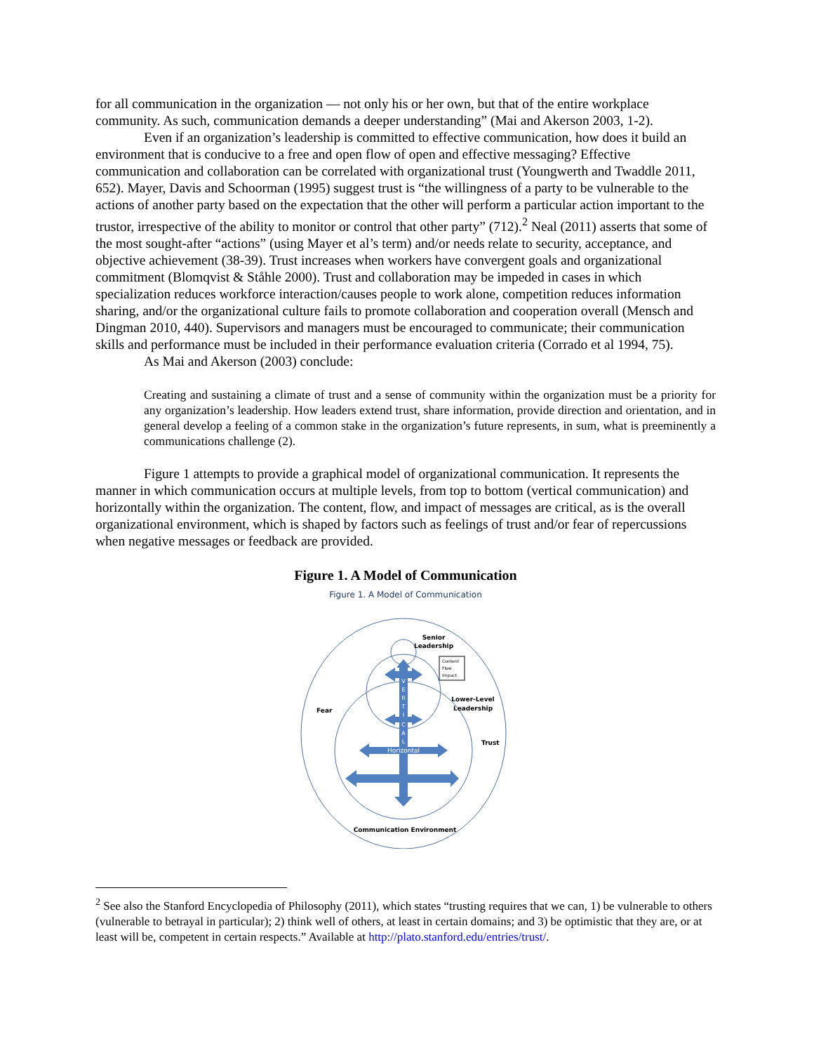for all communication in the organization — not only his or her own, but that of the entire workplace community. As such, communication demands a deeper understanding” (Mai and Akerson 2003, 1-2).
Even if an organization’s leadership is committed to effective communication, how does it build an environment that is conducive to a free and open flow of open and effective messaging? Effective communication and collaboration can be correlated with organizational trust (Youngwerth and Twaddle 2011, 652). Mayer, Davis and Schoorman (1995) suggest trust is “the willingness of a party to be vulnerable to the actions of another party based on the expectation that the other will perform a particular action important to the trustor, irrespective of the ability to monitor or control that other party” (712).<sup>2</sup> Neal (2011) asserts that some of the most sought-after “actions” (using Mayer et al’s term) and/or needs relate to security, acceptance, and objective achievement (38-39). Trust increases when workers have convergent goals and organizational commitment (Blomqvist & Ståhle 2000). Trust and collaboration may be impeded in cases in which specialization reduces workforce interaction/causes people to work alone, competition reduces information sharing, and/or the organizational culture fails to promote collaboration and cooperation overall (Mensch and Dingman 2010, 440). Supervisors and managers must be encouraged to communicate; their communication skills and performance must be included in their performance evaluation criteria (Corrado et al 1994, 75).
As Mai and Akerson (2003) conclude:
Creating and sustaining a climate of trust and a sense of community within the organization must be a priority for any organization’s leadership. How leaders extend trust, share information, provide direction and orientation, and in general develop a feeling of a common stake in the organization’s future represents, in sum, what is preeminently a communications challenge (2).
Figure 1 attempts to provide a graphical model of organizational communication. It represents the manner in which communication occurs at multiple levels, from top to bottom (vertical communication) and horizontally within the organization. The content, flow, and impact of messages are critical, as is the overall organizational environment, which is shaped by factors such as feelings of trust and/or fear of repercussions when negative messages or feedback are provided.
Figure 1. A Model of Communication
Figure 1. A Model of Communication
V
E
R
T
I
C
A
L
Horizontal
Content
Flow
Impact
Senior
Leadership
Lower-Level
Leadership
Fear
Trust
Communication Environment
<sup>2</sup> See also the Stanford Encyclopedia of Philosophy (2011), which states “trusting requires that we can, 1) be vulnerable to others (vulnerable to betrayal in particular); 2) think well of others, at least in certain domains; and 3) be optimistic that they are, or at least will be, competent in certain respects.” Available at http://plato.stanford.edu/entries/trust/.